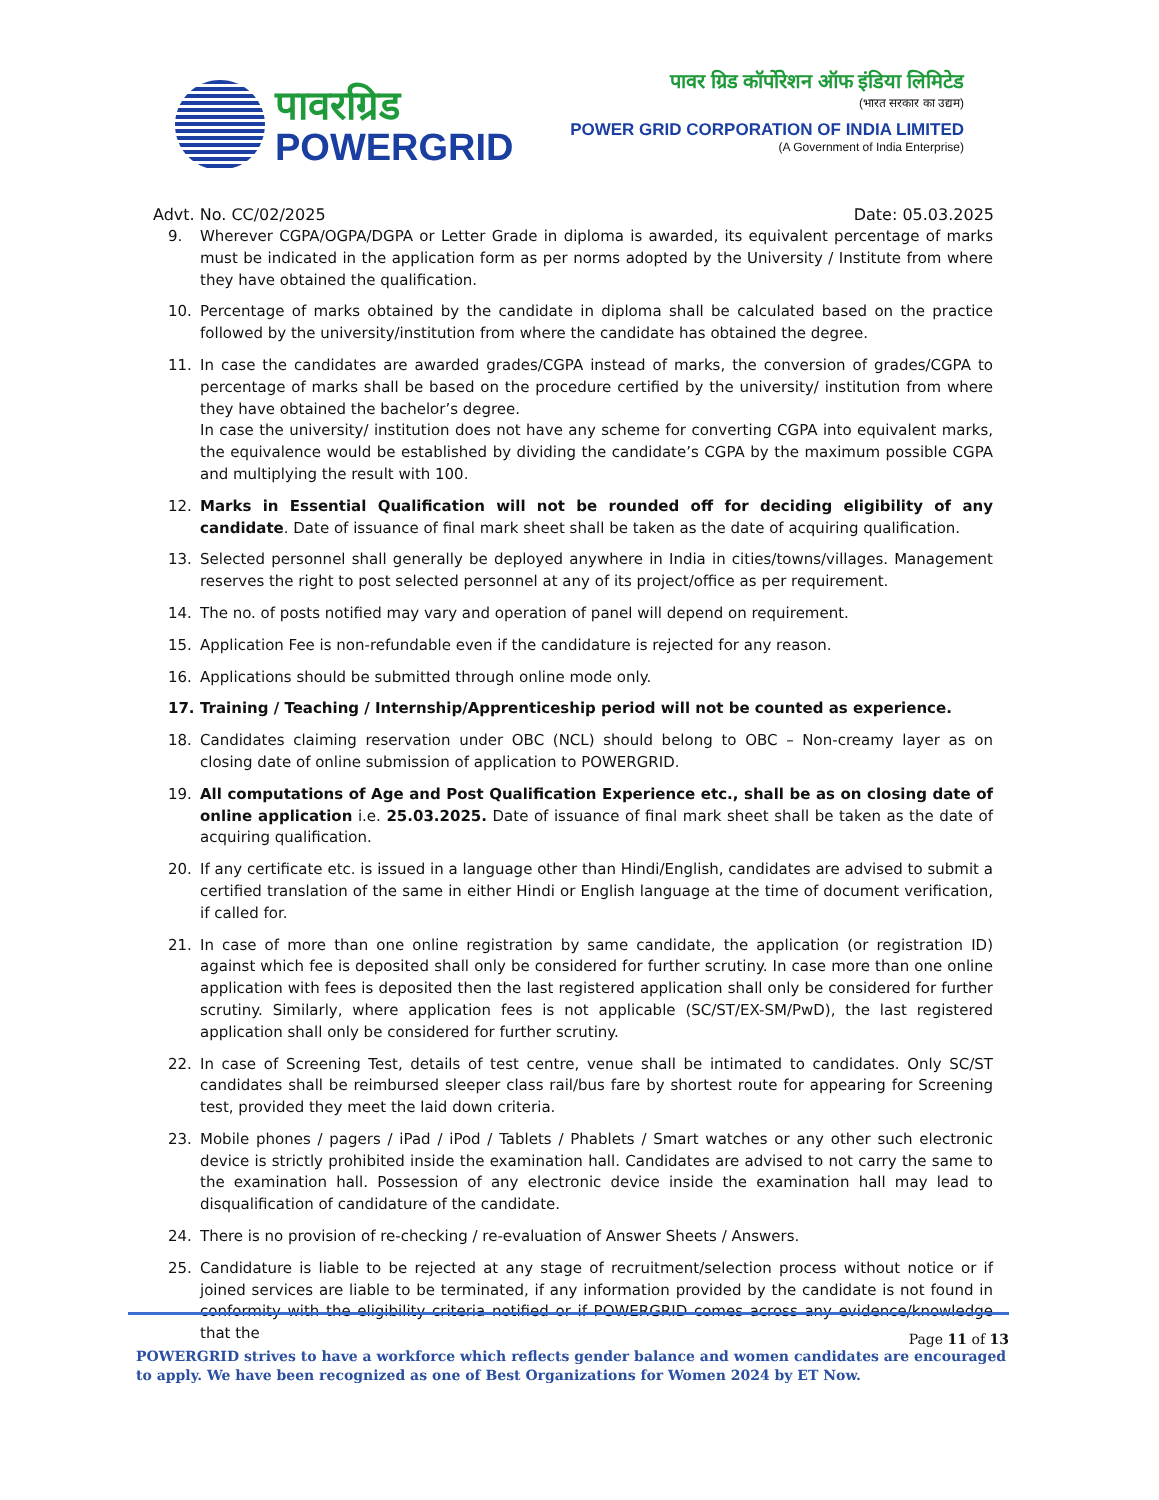पावरग्रिड
POWERGRID
पावर ग्रिड कॉर्पोरेशन ऑफ इंडिया लिमिटेड
(भारत सरकार का उद्यम)
POWER GRID CORPORATION OF INDIA LIMITED
(A Government of India Enterprise)
Advt. No. CC/02/2025 Date: 05.03.2025
9. Wherever CGPA/OGPA/DGPA or Letter Grade in diploma is awarded, its equivalent percentage of marks must be indicated in the application form as per norms adopted by the University / Institute from where they have obtained the qualification.
10. Percentage of marks obtained by the candidate in diploma shall be calculated based on the practice followed by the university/institution from where the candidate has obtained the degree.
11. In case the candidates are awarded grades/CGPA instead of marks, the conversion of grades/CGPA to percentage of marks shall be based on the procedure certified by the university/ institution from where they have obtained the bachelor’s degree.
In case the university/ institution does not have any scheme for converting CGPA into equivalent marks, the equivalence would be established by dividing the candidate’s CGPA by the maximum possible CGPA and multiplying the result with 100.
12. Marks in Essential Qualification will not be rounded off for deciding eligibility of any candidate. Date of issuance of final mark sheet shall be taken as the date of acquiring qualification.
13. Selected personnel shall generally be deployed anywhere in India in cities/towns/villages. Management reserves the right to post selected personnel at any of its project/office as per requirement.
14. The no. of posts notified may vary and operation of panel will depend on requirement.
15. Application Fee is non-refundable even if the candidature is rejected for any reason.
16. Applications should be submitted through online mode only.
17. Training / Teaching / Internship/Apprenticeship period will not be counted as experience.
18. Candidates claiming reservation under OBC (NCL) should belong to OBC – Non-creamy layer as on closing date of online submission of application to POWERGRID.
19. All computations of Age and Post Qualification Experience etc., shall be as on closing date of online application i.e. 25.03.2025. Date of issuance of final mark sheet shall be taken as the date of acquiring qualification.
20. If any certificate etc. is issued in a language other than Hindi/English, candidates are advised to submit a certified translation of the same in either Hindi or English language at the time of document verification, if called for.
21. In case of more than one online registration by same candidate, the application (or registration ID) against which fee is deposited shall only be considered for further scrutiny. In case more than one online application with fees is deposited then the last registered application shall only be considered for further scrutiny. Similarly, where application fees is not applicable (SC/ST/EX-SM/PwD), the last registered application shall only be considered for further scrutiny.
22. In case of Screening Test, details of test centre, venue shall be intimated to candidates. Only SC/ST candidates shall be reimbursed sleeper class rail/bus fare by shortest route for appearing for Screening test, provided they meet the laid down criteria.
23. Mobile phones / pagers / iPad / iPod / Tablets / Phablets / Smart watches or any other such electronic device is strictly prohibited inside the examination hall. Candidates are advised to not carry the same to the examination hall. Possession of any electronic device inside the examination hall may lead to disqualification of candidature of the candidate.
24. There is no provision of re-checking / re-evaluation of Answer Sheets / Answers.
25. Candidature is liable to be rejected at any stage of recruitment/selection process without notice or if joined services are liable to be terminated, if any information provided by the candidate is not found in conformity with the eligibility criteria notified or if POWERGRID comes across any evidence/knowledge that the
Page 11 of 13
POWERGRID strives to have a workforce which reflects gender balance and women candidates are encouraged to apply. We have been recognized as one of Best Organizations for Women 2024 by ET Now.